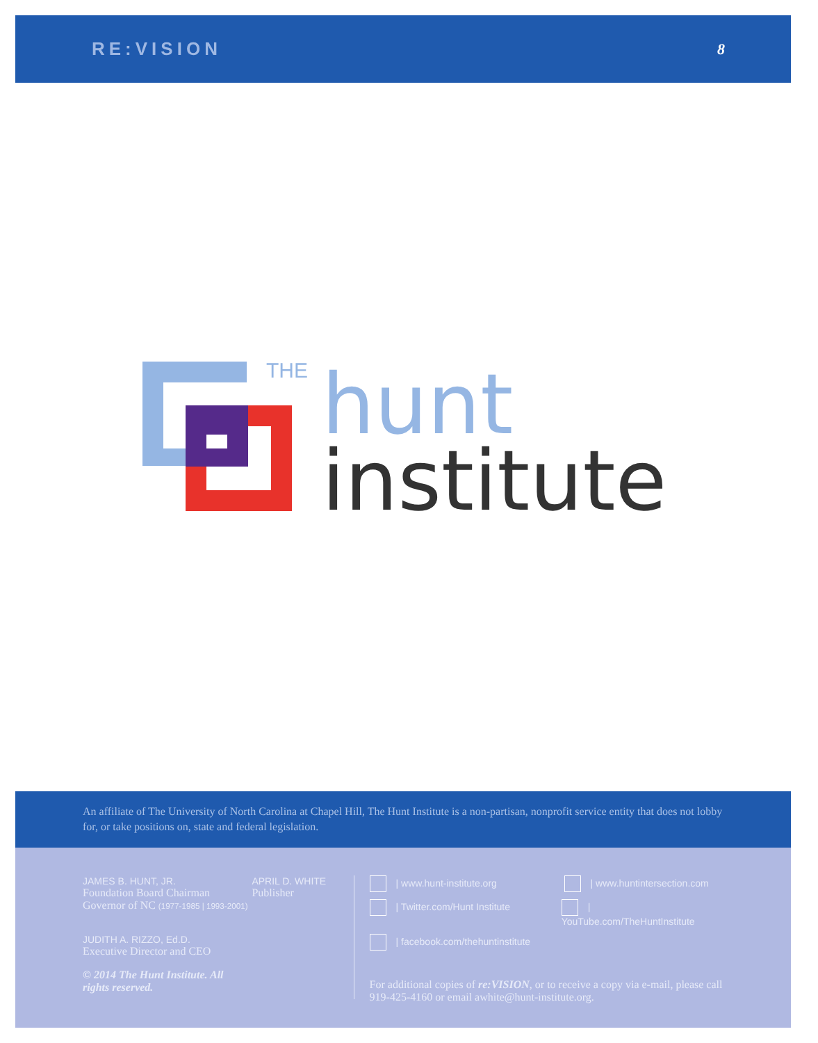RE:VISION 8
THE
hunt
institute
An affiliate of The University of North Carolina at Chapel Hill, The Hunt Institute is a non-partisan, nonprofit service entity that does not lobby for, or take positions on, state and federal legislation.
JAMES B. HUNT, JR.
Foundation Board Chairman
Governor of NC (1977-1985 | 1993-2001)
JUDITH A. RIZZO, Ed.D.
Executive Director and CEO
© 2014 The Hunt Institute. All rights reserved.
APRIL D. WHITE
Publisher
| www.hunt-institute.org | www.huntintersection.com
| Twitter.com/Hunt Institute | YouTube.com/TheHuntInstitute
| facebook.com/thehuntinstitute
For additional copies of re:VISION, or to receive a copy via e-mail, please call 919-425-4160 or email awhite@hunt-institute.org.